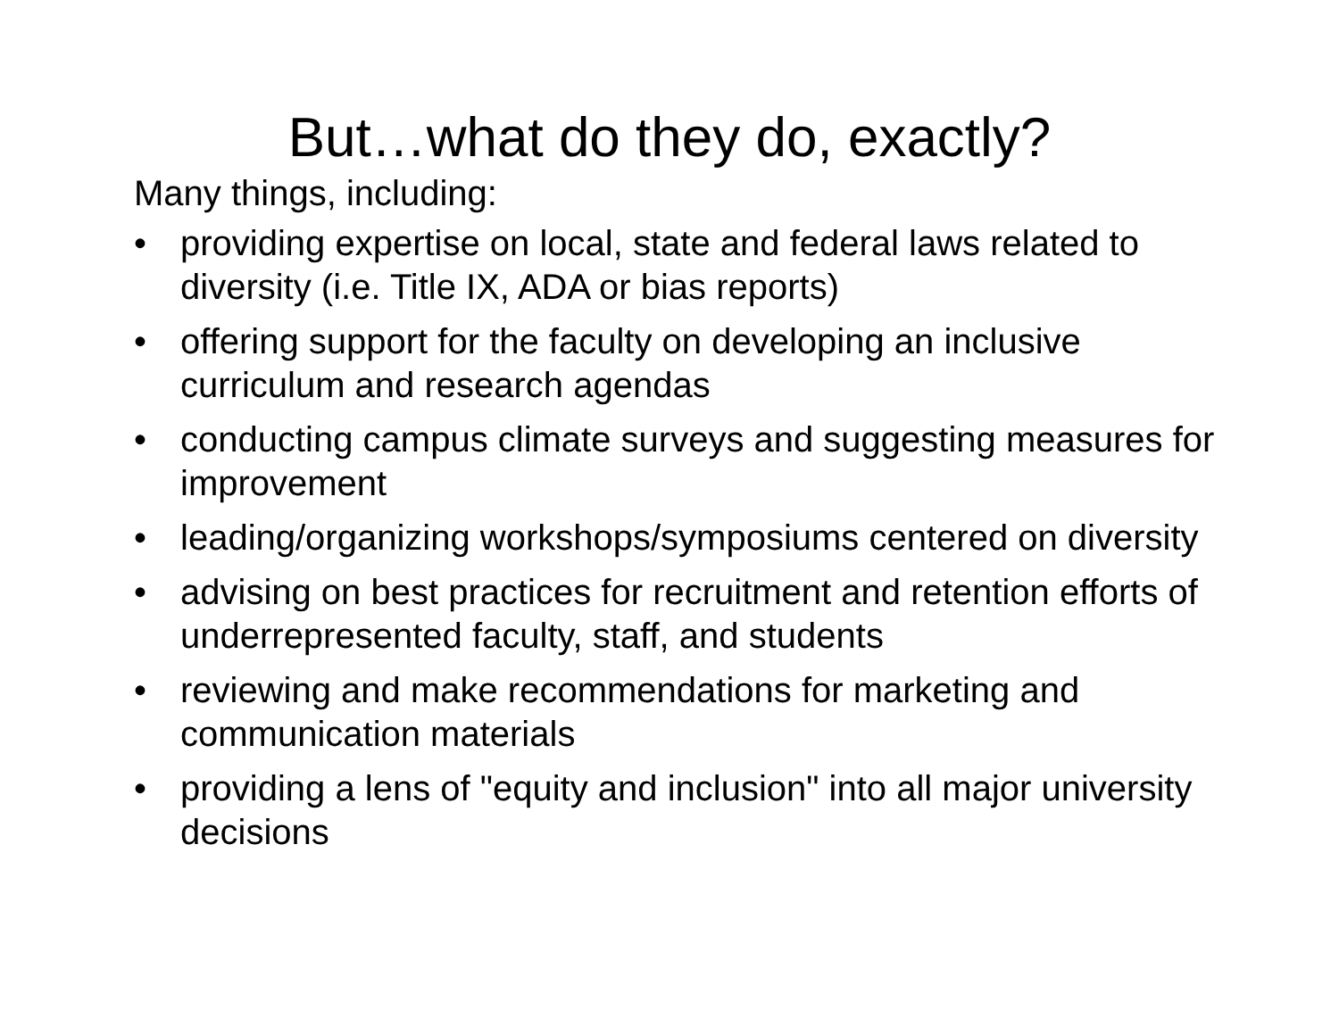But…what do they do, exactly?
Many things, including:
• providing expertise on local, state and federal laws related to diversity (i.e. Title IX, ADA or bias reports)
• offering support for the faculty on developing an inclusive curriculum and research agendas
• conducting campus climate surveys and suggesting measures for improvement
• leading/organizing workshops/symposiums centered on diversity
• advising on best practices for recruitment and retention efforts of underrepresented faculty, staff, and students
• reviewing and make recommendations for marketing and communication materials
• providing a lens of "equity and inclusion" into all major university decisions